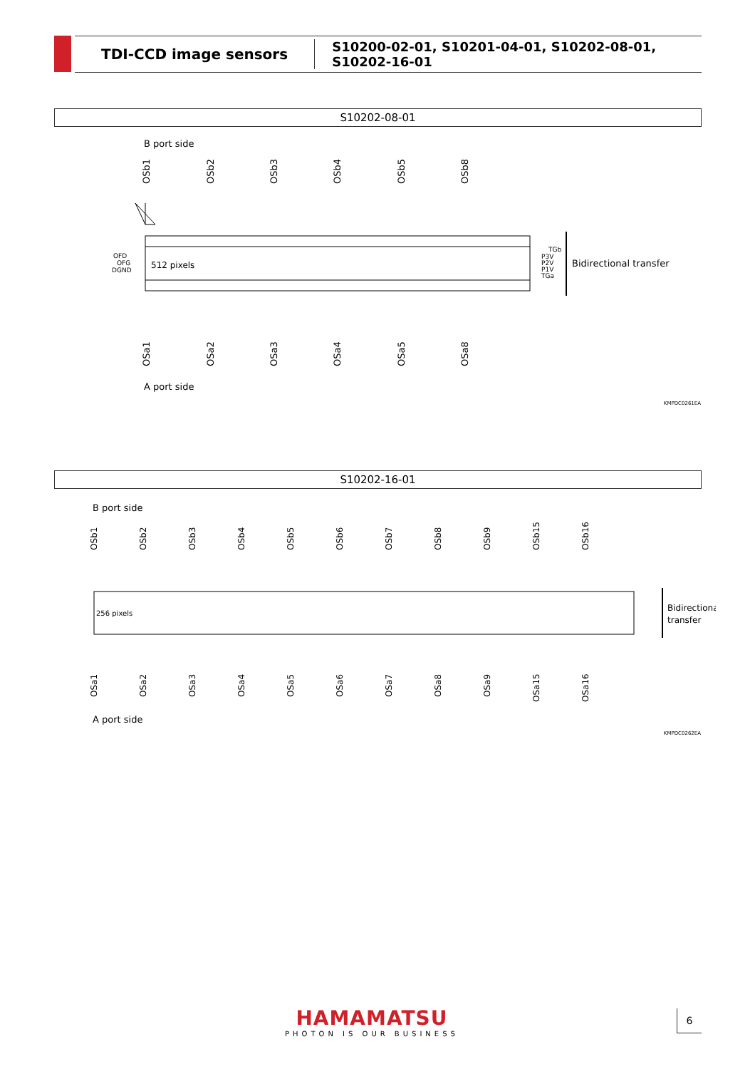TDI-CCD image sensors
S10200-02-01, S10201-04-01, S10202-08-01, S10202-16-01
S10202-08-01
B port side
OSb1
OSb2
OSb3
OSb4
OSb5
OSb8
OSa1
OSa2
OSa3
OSa4
OSa5
OSa8
512 pixels
OFD
OFG
DGND
TGb
P3V
P2V
P1V
TGa
Bidirectional transfer
A port side
KMPDC0261EA
S10202-16-01
B port side
OSb1
OSb2
OSb3
OSb4
OSb5
OSb6
OSb7
OSb8
OSb9
OSb15
OSb16
OSa1
OSa2
OSa3
OSa4
OSa5
OSa6
OSa7
OSa8
OSa9
OSa15
OSa16
256 pixels
Bidirectional
transfer
A port side
KMPDC0262EA
HAMAMATSU
PHOTON IS OUR BUSINESS
6